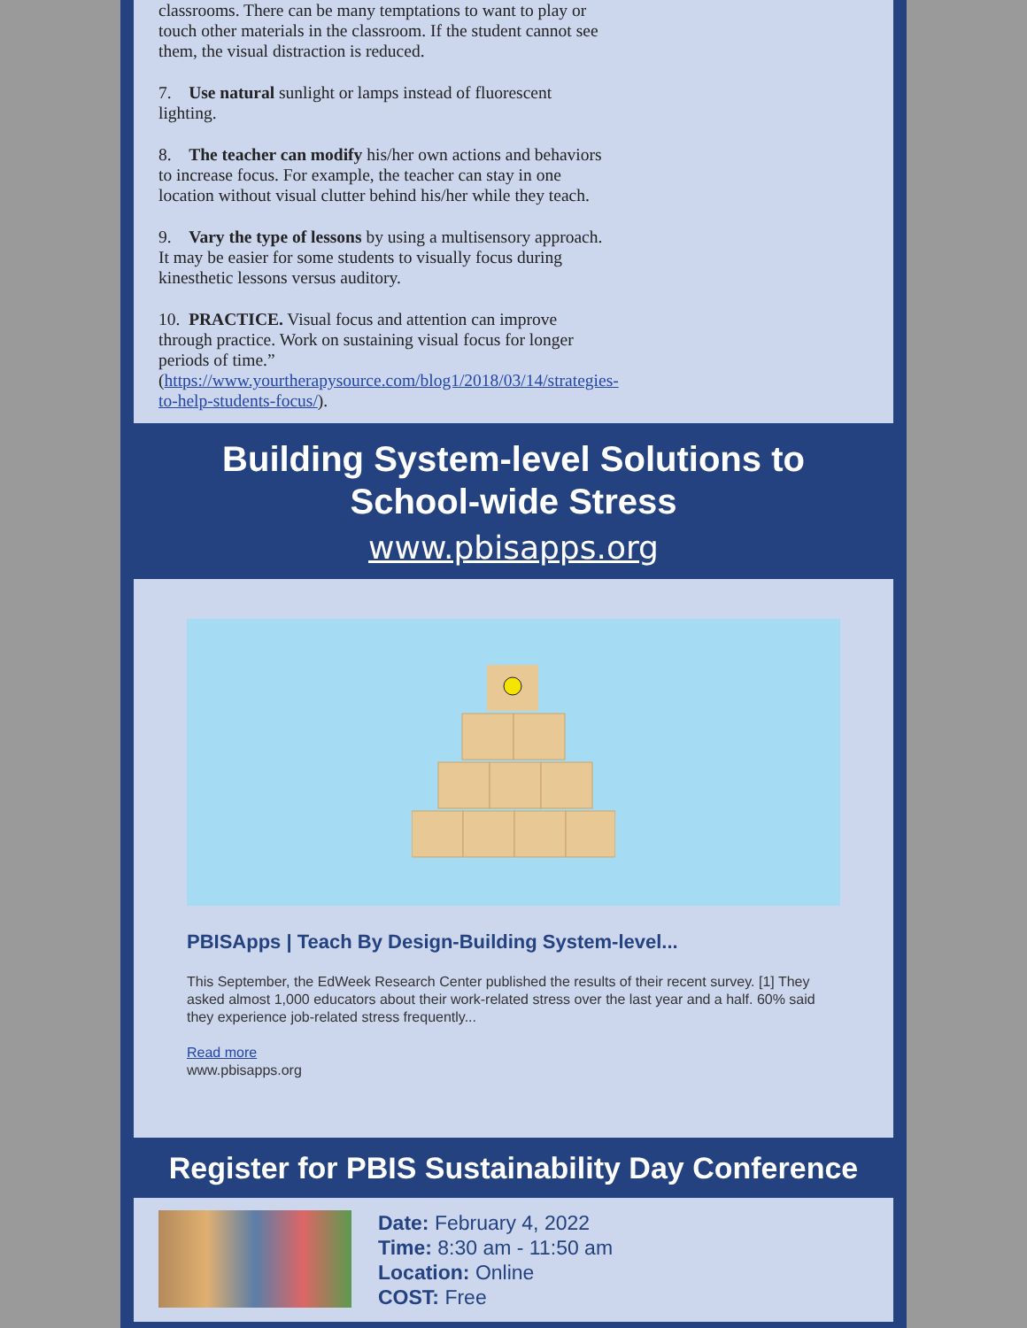classrooms. There can be many temptations to want to play or touch other materials in the classroom. If the student cannot see them, the visual distraction is reduced.
7. Use natural sunlight or lamps instead of fluorescent lighting.
8. The teacher can modify his/her own actions and behaviors to increase focus. For example, the teacher can stay in one location without visual clutter behind his/her while they teach.
9. Vary the type of lessons by using a multisensory approach. It may be easier for some students to visually focus during kinesthetic lessons versus auditory.
10. PRACTICE. Visual focus and attention can improve through practice. Work on sustaining visual focus for longer periods of time.”
(https://www.yourtherapysource.com/blog1/2018/03/14/strategies-to-help-students-focus/).
Building System-level Solutions to School-wide Stress
www.pbisapps.org
PBISApps | Teach By Design-Building System-level...
This September, the EdWeek Research Center published the results of their recent survey. [1] They asked almost 1,000 educators about their work-related stress over the last year and a half. 60% said they experience job-related stress frequently...
Read more
www.pbisapps.org
Register for PBIS Sustainability Day Conference
Date: February 4, 2022
Time: 8:30 am - 11:50 am
Location: Online
COST: Free